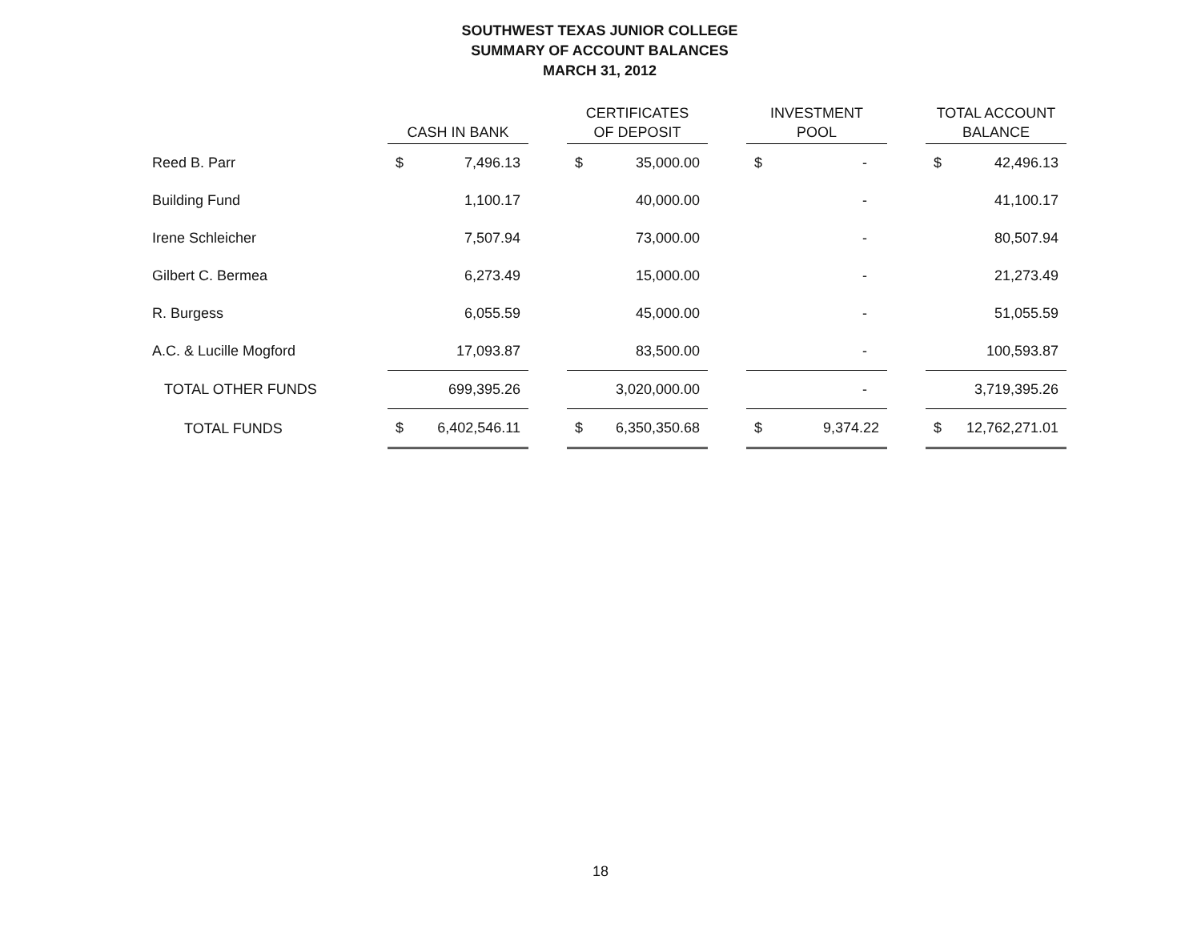SOUTHWEST TEXAS JUNIOR COLLEGE
SUMMARY OF ACCOUNT BALANCES
MARCH 31, 2012
| | CASH IN BANK | | CERTIFICATES OF DEPOSIT | | INVESTMENT POOL | | TOTAL ACCOUNT BALANCE |
| --- | --- | --- | --- | --- | --- | --- | --- |
| Reed B. Parr | $ 7,496.13 | | $ 35,000.00 | | $ - | | $ 42,496.13 |
| Building Fund | 1,100.17 | | 40,000.00 | | - | | 41,100.17 |
| Irene Schleicher | 7,507.94 | | 73,000.00 | | - | | 80,507.94 |
| Gilbert C. Bermea | 6,273.49 | | 15,000.00 | | - | | 21,273.49 |
| R. Burgess | 6,055.59 | | 45,000.00 | | - | | 51,055.59 |
| A.C. & Lucille Mogford | 17,093.87 | | 83,500.00 | | - | | 100,593.87 |
| TOTAL OTHER FUNDS | 699,395.26 | | 3,020,000.00 | | - | | 3,719,395.26 |
| TOTAL FUNDS | $ 6,402,546.11 | | $ 6,350,350.68 | | $ 9,374.22 | | $ 12,762,271.01 |
18